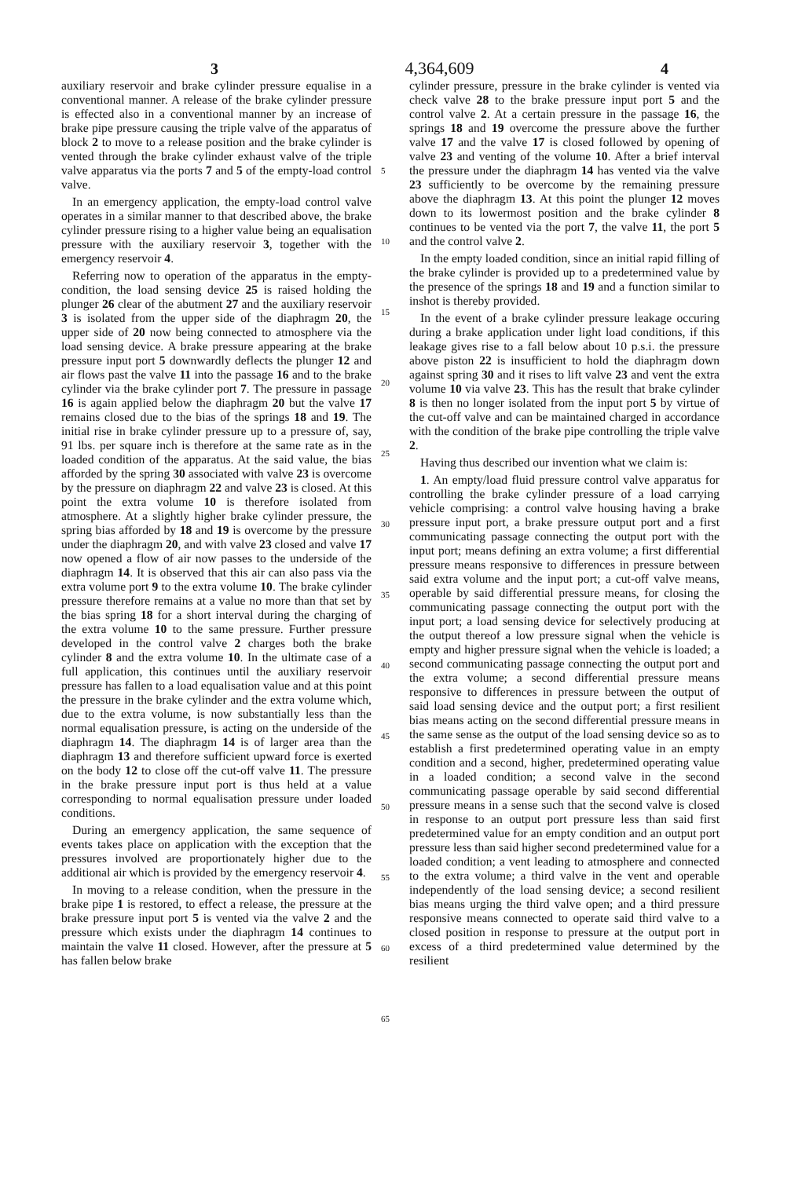3 4,364,609 4
auxiliary reservoir and brake cylinder pressure equalise in a conventional manner. A release of the brake cylinder pressure is effected also in a conventional manner by an increase of brake pipe pressure causing the triple valve of the apparatus of block 2 to move to a release position and the brake cylinder is vented through the brake cylinder exhaust valve of the triple valve apparatus via the ports 7 and 5 of the empty-load control valve.
In an emergency application, the empty-load control valve operates in a similar manner to that described above, the brake cylinder pressure rising to a higher value being an equalisation pressure with the auxiliary reservoir 3, together with the emergency reservoir 4.
Referring now to operation of the apparatus in the empty-condition, the load sensing device 25 is raised holding the plunger 26 clear of the abutment 27 and the auxiliary reservoir 3 is isolated from the upper side of the diaphragm 20, the upper side of 20 now being connected to atmosphere via the load sensing device. A brake pressure appearing at the brake pressure input port 5 downwardly deflects the plunger 12 and air flows past the valve 11 into the passage 16 and to the brake cylinder via the brake cylinder port 7. The pressure in passage 16 is again applied below the diaphragm 20 but the valve 17 remains closed due to the bias of the springs 18 and 19. The initial rise in brake cylinder pressure up to a pressure of, say, 91 lbs. per square inch is therefore at the same rate as in the loaded condition of the apparatus. At the said value, the bias afforded by the spring 30 associated with valve 23 is overcome by the pressure on diaphragm 22 and valve 23 is closed. At this point the extra volume 10 is therefore isolated from atmosphere. At a slightly higher brake cylinder pressure, the spring bias afforded by 18 and 19 is overcome by the pressure under the diaphragm 20, and with valve 23 closed and valve 17 now opened a flow of air now passes to the underside of the diaphragm 14. It is observed that this air can also pass via the extra volume port 9 to the extra volume 10. The brake cylinder pressure therefore remains at a value no more than that set by the bias spring 18 for a short interval during the charging of the extra volume 10 to the same pressure. Further pressure developed in the control valve 2 charges both the brake cylinder 8 and the extra volume 10. In the ultimate case of a full application, this continues until the auxiliary reservoir pressure has fallen to a load equalisation value and at this point the pressure in the brake cylinder and the extra volume which, due to the extra volume, is now substantially less than the normal equalisation pressure, is acting on the underside of the diaphragm 14. The diaphragm 14 is of larger area than the diaphragm 13 and therefore sufficient upward force is exerted on the body 12 to close off the cut-off valve 11. The pressure in the brake pressure input port is thus held at a value corresponding to normal equalisation pressure under loaded conditions.
During an emergency application, the same sequence of events takes place on application with the exception that the pressures involved are proportionately higher due to the additional air which is provided by the emergency reservoir 4.
In moving to a release condition, when the pressure in the brake pipe 1 is restored, to effect a release, the pressure at the brake pressure input port 5 is vented via the valve 2 and the pressure which exists under the diaphragm 14 continues to maintain the valve 11 closed. However, after the pressure at 5 has fallen below brake
5
10
15
20
25
30
35
40
45
50
55
60
65
cylinder pressure, pressure in the brake cylinder is vented via check valve 28 to the brake pressure input port 5 and the control valve 2. At a certain pressure in the passage 16, the springs 18 and 19 overcome the pressure above the further valve 17 and the valve 17 is closed followed by opening of valve 23 and venting of the volume 10. After a brief interval the pressure under the diaphragm 14 has vented via the valve 23 sufficiently to be overcome by the remaining pressure above the diaphragm 13. At this point the plunger 12 moves down to its lowermost position and the brake cylinder 8 continues to be vented via the port 7, the valve 11, the port 5 and the control valve 2.
In the empty loaded condition, since an initial rapid filling of the brake cylinder is provided up to a predetermined value by the presence of the springs 18 and 19 and a function similar to inshot is thereby provided.
In the event of a brake cylinder pressure leakage occuring during a brake application under light load conditions, if this leakage gives rise to a fall below about 10 p.s.i. the pressure above piston 22 is insufficient to hold the diaphragm down against spring 30 and it rises to lift valve 23 and vent the extra volume 10 via valve 23. This has the result that brake cylinder 8 is then no longer isolated from the input port 5 by virtue of the cut-off valve and can be maintained charged in accordance with the condition of the brake pipe controlling the triple valve 2.
Having thus described our invention what we claim is:
1. An empty/load fluid pressure control valve apparatus for controlling the brake cylinder pressure of a load carrying vehicle comprising: a control valve housing having a brake pressure input port, a brake pressure output port and a first communicating passage connecting the output port with the input port; means defining an extra volume; a first differential pressure means responsive to differences in pressure between said extra volume and the input port; a cut-off valve means, operable by said differential pressure means, for closing the communicating passage connecting the output port with the input port; a load sensing device for selectively producing at the output thereof a low pressure signal when the vehicle is empty and higher pressure signal when the vehicle is loaded; a second communicating passage connecting the output port and the extra volume; a second differential pressure means responsive to differences in pressure between the output of said load sensing device and the output port; a first resilient bias means acting on the second differential pressure means in the same sense as the output of the load sensing device so as to establish a first predetermined operating value in an empty condition and a second, higher, predetermined operating value in a loaded condition; a second valve in the second communicating passage operable by said second differential pressure means in a sense such that the second valve is closed in response to an output port pressure less than said first predetermined value for an empty condition and an output port pressure less than said higher second predetermined value for a loaded condition; a vent leading to atmosphere and connected to the extra volume; a third valve in the vent and operable independently of the load sensing device; a second resilient bias means urging the third valve open; and a third pressure responsive means connected to operate said third valve to a closed position in response to pressure at the output port in excess of a third predetermined value determined by the resilient